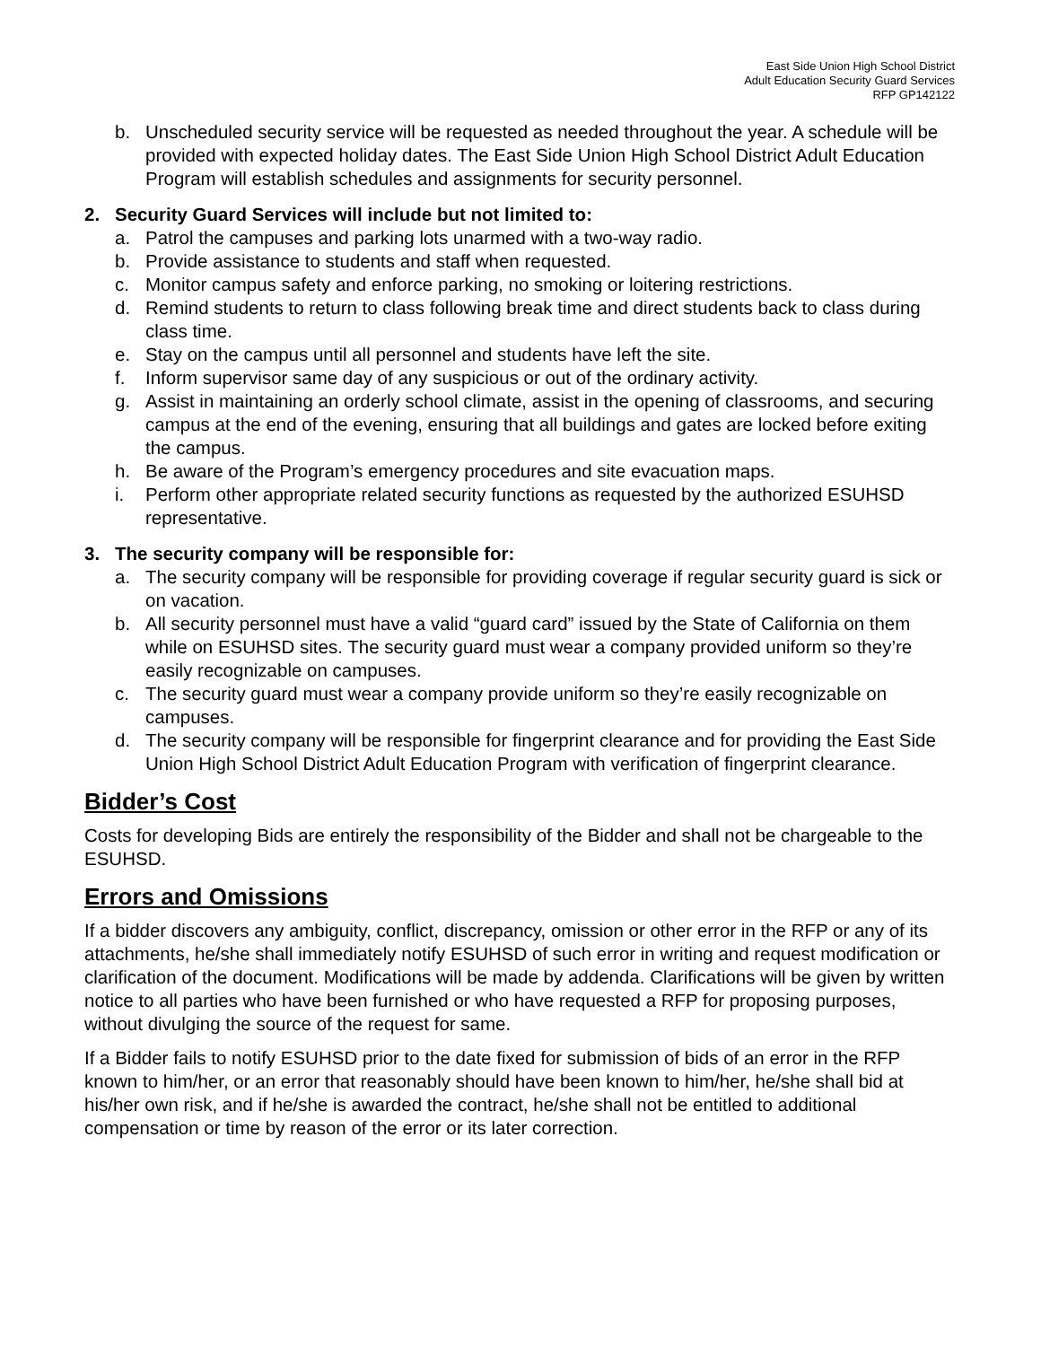East Side Union High School District
Adult Education Security Guard Services
RFP GP142122
b. Unscheduled security service will be requested as needed throughout the year. A schedule will be provided with expected holiday dates. The East Side Union High School District Adult Education Program will establish schedules and assignments for security personnel.
2. Security Guard Services will include but not limited to:
a. Patrol the campuses and parking lots unarmed with a two-way radio.
b. Provide assistance to students and staff when requested.
c. Monitor campus safety and enforce parking, no smoking or loitering restrictions.
d. Remind students to return to class following break time and direct students back to class during class time.
e. Stay on the campus until all personnel and students have left the site.
f. Inform supervisor same day of any suspicious or out of the ordinary activity.
g. Assist in maintaining an orderly school climate, assist in the opening of classrooms, and securing campus at the end of the evening, ensuring that all buildings and gates are locked before exiting the campus.
h. Be aware of the Program’s emergency procedures and site evacuation maps.
i. Perform other appropriate related security functions as requested by the authorized ESUHSD representative.
3. The security company will be responsible for:
a. The security company will be responsible for providing coverage if regular security guard is sick or on vacation.
b. All security personnel must have a valid “guard card” issued by the State of California on them while on ESUHSD sites. The security guard must wear a company provided uniform so they’re easily recognizable on campuses.
c. The security guard must wear a company provide uniform so they’re easily recognizable on campuses.
d. The security company will be responsible for fingerprint clearance and for providing the East Side Union High School District Adult Education Program with verification of fingerprint clearance.
Bidder’s Cost
Costs for developing Bids are entirely the responsibility of the Bidder and shall not be chargeable to the ESUHSD.
Errors and Omissions
If a bidder discovers any ambiguity, conflict, discrepancy, omission or other error in the RFP or any of its attachments, he/she shall immediately notify ESUHSD of such error in writing and request modification or clarification of the document. Modifications will be made by addenda. Clarifications will be given by written notice to all parties who have been furnished or who have requested a RFP for proposing purposes, without divulging the source of the request for same.
If a Bidder fails to notify ESUHSD prior to the date fixed for submission of bids of an error in the RFP known to him/her, or an error that reasonably should have been known to him/her, he/she shall bid at his/her own risk, and if he/she is awarded the contract, he/she shall not be entitled to additional compensation or time by reason of the error or its later correction.